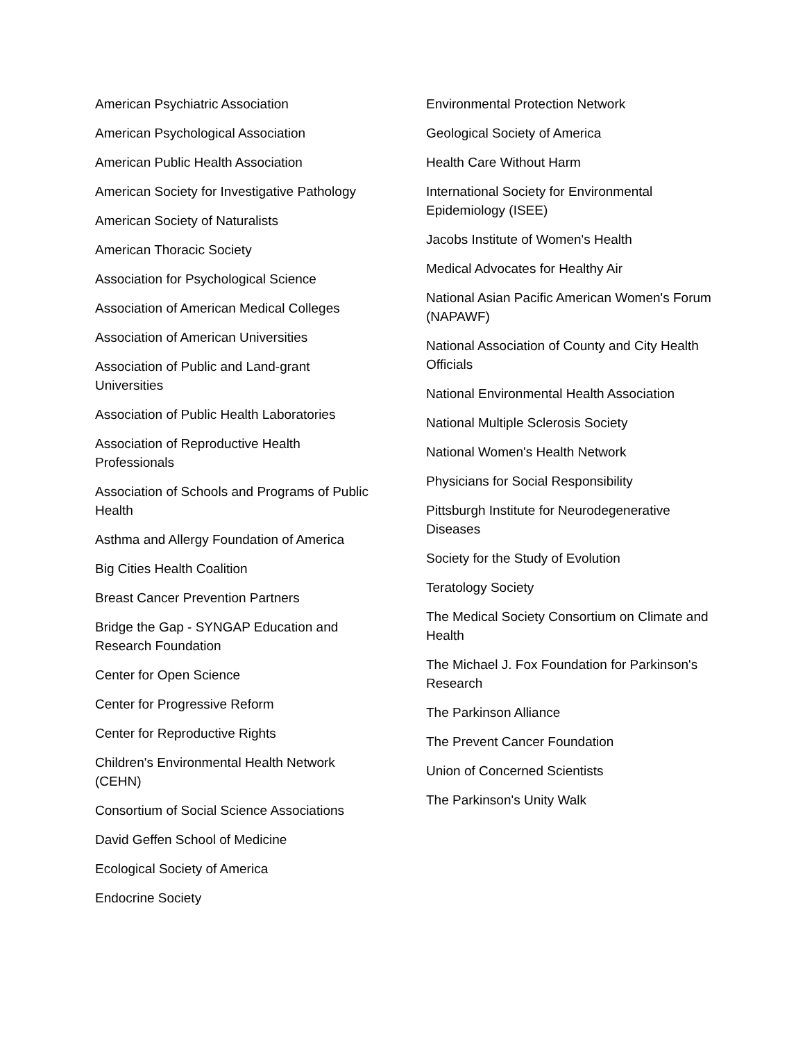American Psychiatric Association
American Psychological Association
American Public Health Association
American Society for Investigative Pathology
American Society of Naturalists
American Thoracic Society
Association for Psychological Science
Association of American Medical Colleges
Association of American Universities
Association of Public and Land-grant Universities
Association of Public Health Laboratories
Association of Reproductive Health Professionals
Association of Schools and Programs of Public Health
Asthma and Allergy Foundation of America
Big Cities Health Coalition
Breast Cancer Prevention Partners
Bridge the Gap - SYNGAP Education and Research Foundation
Center for Open Science
Center for Progressive Reform
Center for Reproductive Rights
Children's Environmental Health Network (CEHN)
Consortium of Social Science Associations
David Geffen School of Medicine
Ecological Society of America
Endocrine Society
Environmental Protection Network
Geological Society of America
Health Care Without Harm
International Society for Environmental Epidemiology (ISEE)
Jacobs Institute of Women's Health
Medical Advocates for Healthy Air
National Asian Pacific American Women's Forum (NAPAWF)
National Association of County and City Health Officials
National Environmental Health Association
National Multiple Sclerosis Society
National Women's Health Network
Physicians for Social Responsibility
Pittsburgh Institute for Neurodegenerative Diseases
Society for the Study of Evolution
Teratology Society
The Medical Society Consortium on Climate and Health
The Michael J. Fox Foundation for Parkinson's Research
The Parkinson Alliance
The Prevent Cancer Foundation
Union of Concerned Scientists
The Parkinson's Unity Walk